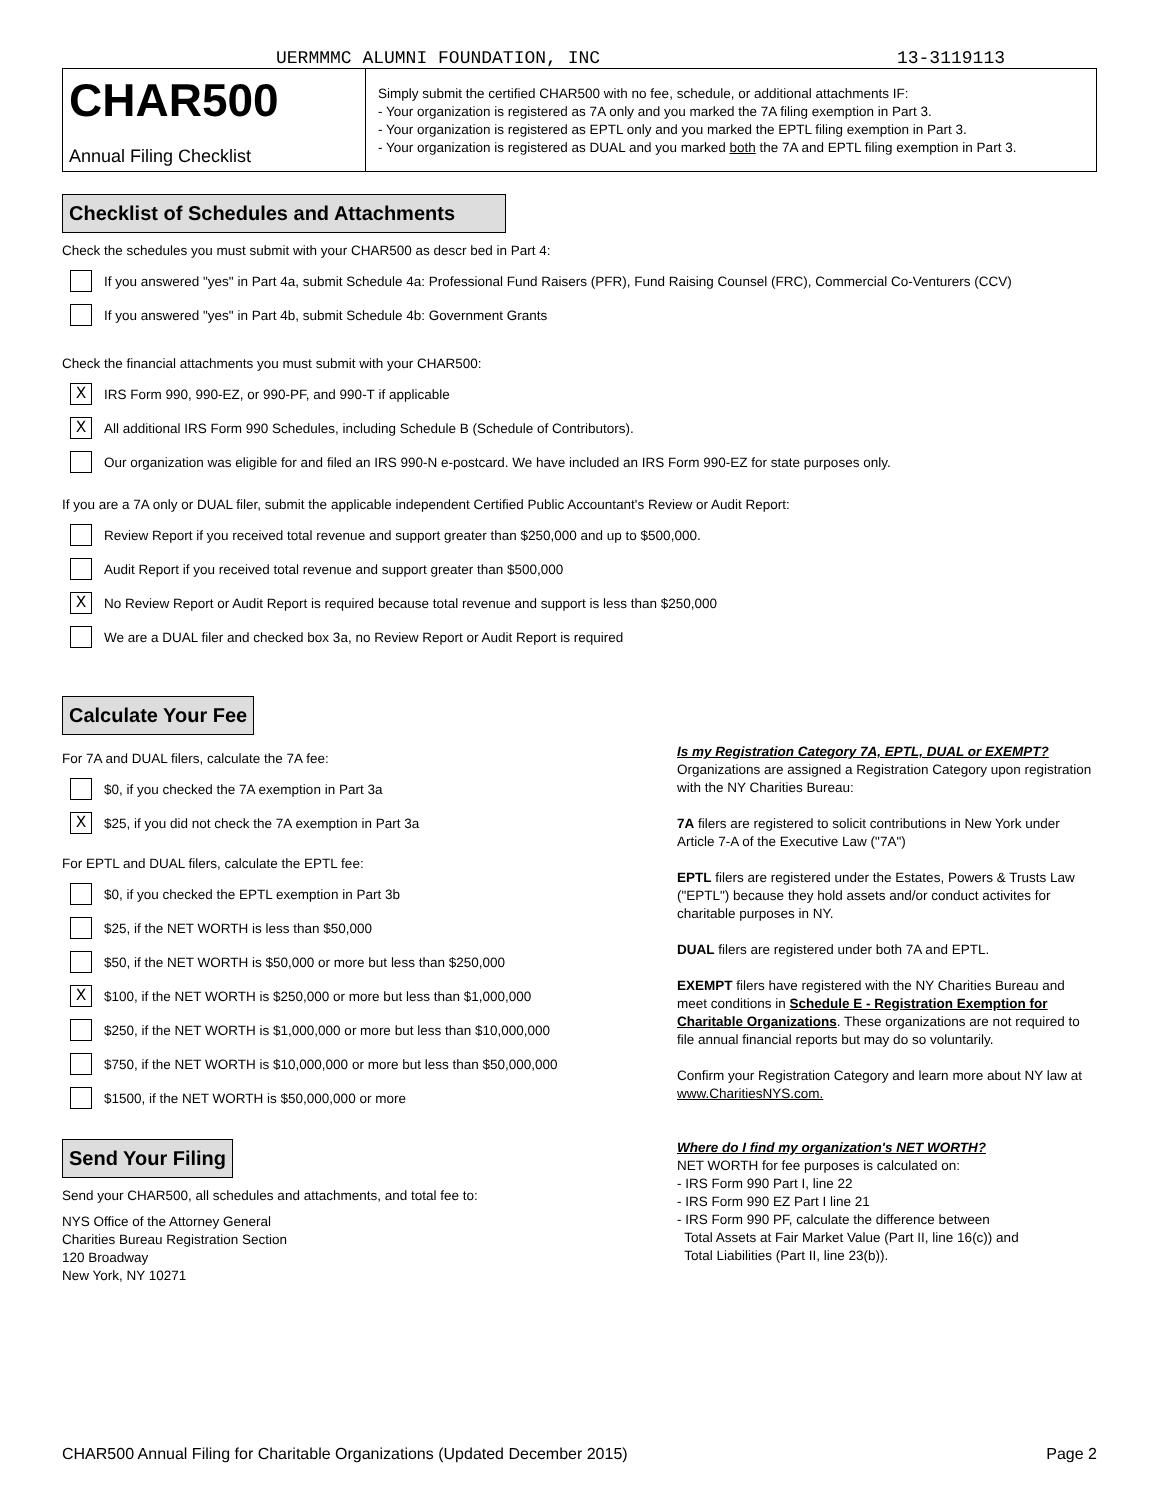UERMMMC ALUMNI FOUNDATION, INC 13-3119113
CHAR500
Annual Filing Checklist
Simply submit the certified CHAR500 with no fee, schedule, or additional attachments IF:
- Your organization is registered as 7A only and you marked the 7A filing exemption in Part 3.
- Your organization is registered as EPTL only and you marked the EPTL filing exemption in Part 3.
- Your organization is registered as DUAL and you marked both the 7A and EPTL filing exemption in Part 3.
Checklist of Schedules and Attachments
Check the schedules you must submit with your CHAR500 as descr bed in Part 4:
If you answered "yes" in Part 4a, submit Schedule 4a: Professional Fund Raisers (PFR), Fund Raising Counsel (FRC), Commercial Co-Venturers (CCV)
If you answered "yes" in Part 4b, submit Schedule 4b: Government Grants
Check the financial attachments you must submit with your CHAR500:
X
IRS Form 990, 990-EZ, or 990-PF, and 990-T if applicable
X
All additional IRS Form 990 Schedules, including Schedule B (Schedule of Contributors).
Our organization was eligible for and filed an IRS 990-N e-postcard. We have included an IRS Form 990-EZ for state purposes only.
If you are a 7A only or DUAL filer, submit the applicable independent Certified Public Accountant's Review or Audit Report:
Review Report if you received total revenue and support greater than $250,000 and up to $500,000.
Audit Report if you received total revenue and support greater than $500,000
X
No Review Report or Audit Report is required because total revenue and support is less than $250,000
We are a DUAL filer and checked box 3a, no Review Report or Audit Report is required
Calculate Your Fee
For 7A and DUAL filers, calculate the 7A fee:
$0, if you checked the 7A exemption in Part 3a
X
$25, if you did not check the 7A exemption in Part 3a
For EPTL and DUAL filers, calculate the EPTL fee:
$0, if you checked the EPTL exemption in Part 3b
$25, if the NET WORTH is less than $50,000
$50, if the NET WORTH is $50,000 or more but less than $250,000
X
$100, if the NET WORTH is $250,000 or more but less than $1,000,000
$250, if the NET WORTH is $1,000,000 or more but less than $10,000,000
$750, if the NET WORTH is $10,000,000 or more but less than $50,000,000
$1500, if the NET WORTH is $50,000,000 or more
Send Your Filing
Send your CHAR500, all schedules and attachments, and total fee to:
NYS Office of the Attorney General
Charities Bureau Registration Section
120 Broadway
New York, NY 10271
Is my Registration Category 7A, EPTL, DUAL or EXEMPT?
Organizations are assigned a Registration Category upon registration with the NY Charities Bureau:
7A filers are registered to solicit contributions in New York under Article 7-A of the Executive Law ("7A")
EPTL filers are registered under the Estates, Powers & Trusts Law ("EPTL") because they hold assets and/or conduct activites for charitable purposes in NY.
DUAL filers are registered under both 7A and EPTL.
EXEMPT filers have registered with the NY Charities Bureau and meet conditions in Schedule E - Registration Exemption for Charitable Organizations. These organizations are not required to file annual financial reports but may do so voluntarily.
Confirm your Registration Category and learn more about NY law at www.CharitiesNYS.com.
Where do I find my organization's NET WORTH?
NET WORTH for fee purposes is calculated on:
- IRS Form 990 Part I, line 22
- IRS Form 990 EZ Part I line 21
- IRS Form 990 PF, calculate the difference between
Total Assets at Fair Market Value (Part II, line 16(c)) and
Total Liabilities (Part II, line 23(b)).
CHAR500 Annual Filing for Charitable Organizations (Updated December 2015) Page 2